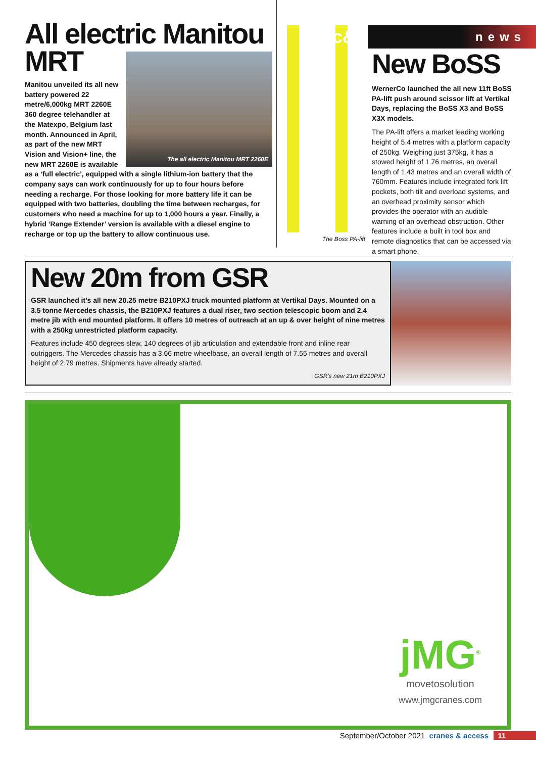All electric Manitou MRT
The all electric Manitou MRT 2260E
Manitou unveiled its all new battery powered 22 metre/6,000kg MRT 2260E 360 degree telehandler at the Matexpo, Belgium last month. Announced in April, as part of the new MRT Vision and Vision+ line, the new MRT 2260E is available as a ‘full electric’, equipped with a single lithium-ion battery that the company says can work continuously for up to four hours before needing a recharge. For those looking for more battery life it can be equipped with two batteries, doubling the time between recharges, for customers who need a machine for up to 1,000 hours a year. Finally, a hybrid ‘Range Extender’ version is available with a diesel engine to recharge or top up the battery to allow continuous use.
The Boss PA-lift
c&a news
New BoSS
WernerCo launched the all new 11ft BoSS PA-lift push around scissor lift at Vertikal Days, replacing the BoSS X3 and BoSS X3X models.
The PA-lift offers a market leading working height of 5.4 metres with a platform capacity of 250kg. Weighing just 375kg, it has a stowed height of 1.76 metres, an overall length of 1.43 metres and an overall width of 760mm. Features include integrated fork lift pockets, both tilt and overload systems, and an overhead proximity sensor which provides the operator with an audible warning of an overhead obstruction. Other features include a built in tool box and remote diagnostics that can be accessed via a smart phone.
New 20m from GSR
GSR launched it’s all new 20.25 metre B210PXJ truck mounted platform at Vertikal Days. Mounted on a 3.5 tonne Mercedes chassis, the B210PXJ features a dual riser, two section telescopic boom and 2.4 metre jib with end mounted platform. It offers 10 metres of outreach at an up & over height of nine metres with a 250kg unrestricted platform capacity.
Features include 450 degrees slew, 140 degrees of jib articulation and extendable front and inline rear outriggers. The Mercedes chassis has a 3.66 metre wheelbase, an overall length of 7.55 metres and overall height of 2.79 metres. Shipments have already started.
GSR's new 21m B210PXJ
jMG<sup>®</sup>
movetosolution
www.jmgcranes.com
September/October 2021 cranes & access 11